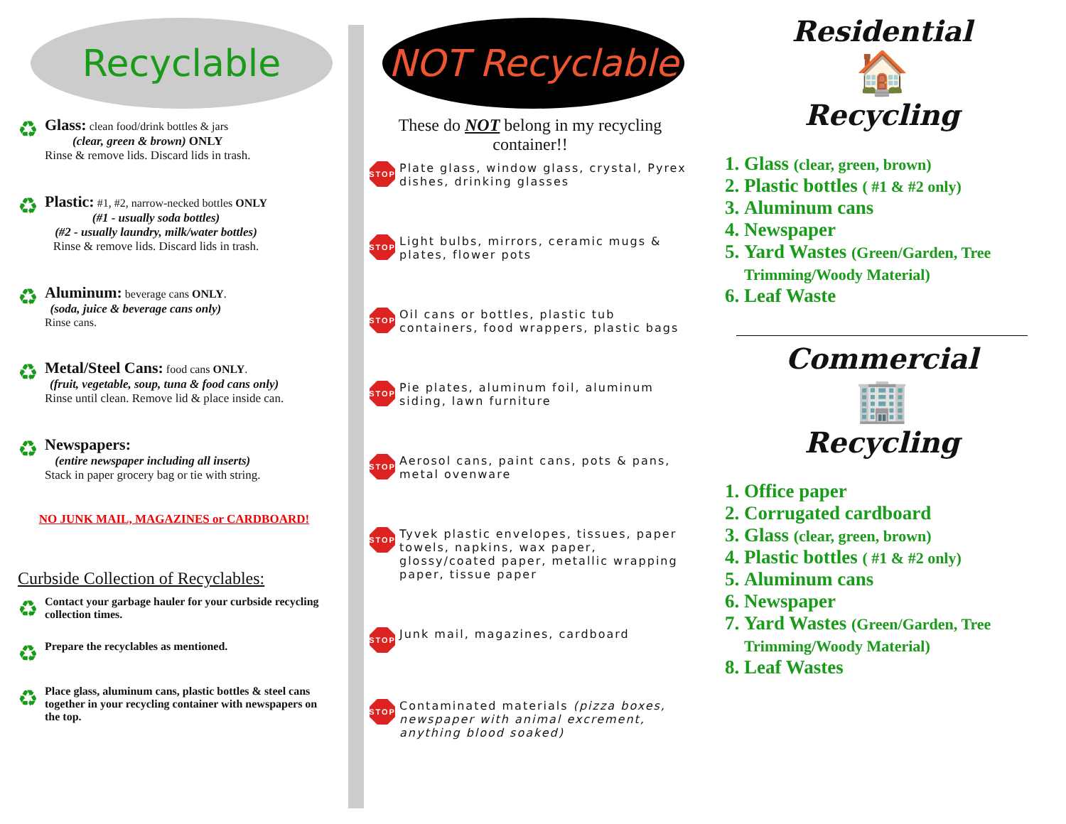Recyclable
♻
Glass: clean food/drink bottles & jars
(clear, green & brown) ONLY
Rinse & remove lids. Discard lids in trash.
♻
Plastic: #1, #2, narrow-necked bottles ONLY
(#1 - usually soda bottles)
(#2 - usually laundry, milk/water bottles)
Rinse & remove lids. Discard lids in trash.
♻
Aluminum: beverage cans ONLY.
(soda, juice & beverage cans only)
Rinse cans.
♻
Metal/Steel Cans: food cans ONLY.
(fruit, vegetable, soup, tuna & food cans only)
Rinse until clean. Remove lid & place inside can.
♻
Newspapers:
(entire newspaper including all inserts)
Stack in paper grocery bag or tie with string.
NO JUNK MAIL, MAGAZINES or CARDBOARD!
Curbside Collection of Recyclables:
♻
Contact your garbage hauler for your curbside recycling collection times.
♻
Prepare the recyclables as mentioned.
♻
Place glass, aluminum cans, plastic bottles & steel cans together in your recycling container with newspapers on the top.
NOT Recyclable
These do NOT belong in my recycling container!!
STOP
Plate glass, window glass, crystal, Pyrex dishes, drinking glasses
STOP
Light bulbs, mirrors, ceramic mugs & plates, flower pots
STOP
Oil cans or bottles, plastic tub containers, food wrappers, plastic bags
STOP
Pie plates, aluminum foil, aluminum siding, lawn furniture
STOP
Aerosol cans, paint cans, pots & pans, metal ovenware
STOP
Tyvek plastic envelopes, tissues, paper towels, napkins, wax paper, glossy/coated paper, metallic wrapping paper, tissue paper
STOP
Junk mail, magazines, cardboard
STOP
Contaminated materials (pizza boxes, newspaper with animal excrement, anything blood soaked)
Residential
🏠
Recycling
1. Glass (clear, green, brown)
2. Plastic bottles ( #1 & #2 only)
3. Aluminum cans
4. Newspaper
5. Yard Wastes (Green/Garden, Tree Trimming/Woody Material)
6. Leaf Waste
Commercial
🏢
Recycling
1. Office paper
2. Corrugated cardboard
3. Glass (clear, green, brown)
4. Plastic bottles ( #1 & #2 only)
5. Aluminum cans
6. Newspaper
7. Yard Wastes (Green/Garden, Tree Trimming/Woody Material)
8. Leaf Wastes